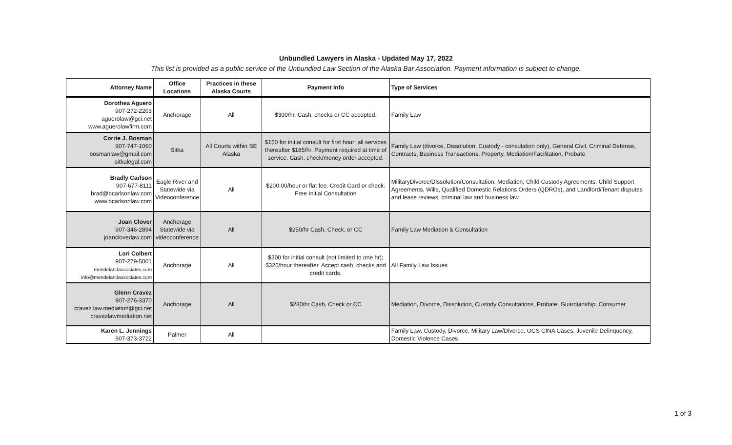Unbundled Lawyers in Alaska - Updated May 17, 2022
This list is provided as a public service of the Unbundled Law Section of the Alaska Bar Association. Payment information is subject to change.
| Attorney Name | Office Locations | Practices in these Alaska Courts | Payment Info | Type of Services |
| --- | --- | --- | --- | --- |
| Dorothea Aguero 907-272-2203 aguerolaw@gci.net www.aguerolawfirm.com | Anchorage | All | $300/hr. Cash, checks or CC accepted. | Family Law |
| Corrie J. Bosman 907-747-1060 bosmanlaw@gmail.com sitkalegal.com | Sitka | All Courts within SE Alaska | $150 for initial consult for first hour; all services thereafter $185/hr. Payment required at time of service. Cash, check/money order accepted. | Family Law (divorce, Dissolution, Custody - consulation only), General Civil, Criminal Defense, Contracts, Business Transactions, Property, Mediation/Facilitation, Probate |
| Bradly Carlson 907-677-8111 brad@bcarlsonlaw.com www.bcarlsonlaw.com | Eagle River and Statewide via Videoconference | All | $200.00/hour or flat fee. Credit Card or check. Free Initial Consultation | MilitaryDivorce/Dissolution/Consultation; Mediation, Child Custody Agreements, Child Support Agreements, Wills, Qualified Domestic Relations Orders (QDROs), and Landlord/Tenant disputes and lease reviews, criminal law and business law. |
| Joan Clover 907-346-2894 joancloverlaw.com | Anchorage Statewide via videoconference | All | $250/hr Cash, Check, or CC | Family Law Mediation & Consultation |
| Lori Colbert 907-279-5001 mendelandassociates.com info@mendelandassociates.com | Anchorage | All | $300 for initial consult (not limited to one hr); $325/hour thereafter. Accept cash, checks and credit cards. | All Family Law Issues |
| Glenn Cravez 907-276-3370 cravez.law.mediation@gci.net cravezlawmediation.net | Anchorage | All | $280/hr Cash, Check or CC | Mediation, Divorce, Dissolution, Custody Consultations, Probate, Guardianship, Consumer |
| Karen L. Jennings 907-373-3722 | Palmer | All | | Family Law, Custody, Divorce, Military Law/Divorce, OCS CINA Cases, Juvenile Delinquency, Domestic Violence Cases |
1 of 3